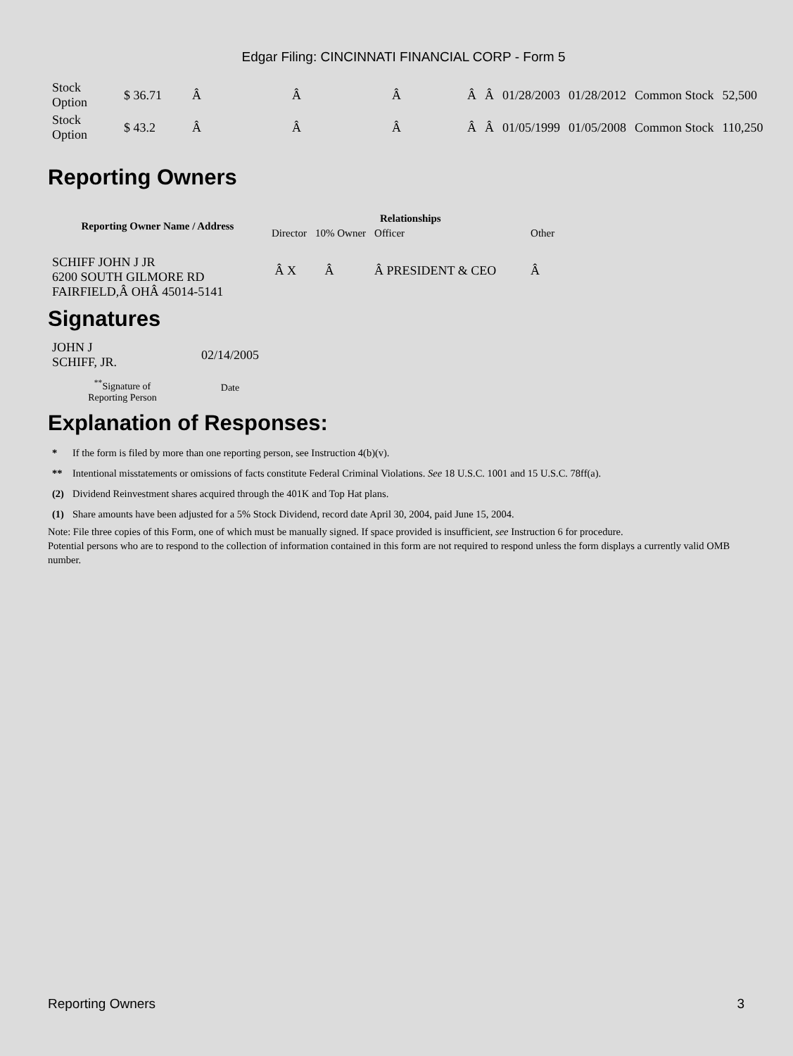Edgar Filing: CINCINNATI FINANCIAL CORP - Form 5
| Stock Option | $ 36.71 | Â | Â | Â | Â | Â | 01/28/2003 | 01/28/2012 | Common Stock | 52,500 |
| Stock Option | $ 43.2 | Â | Â | Â | Â | Â | 01/05/1999 | 01/05/2008 | Common Stock | 110,250 |
Reporting Owners
| Reporting Owner Name / Address | Relationships | | | |
| --- | --- | --- | --- | --- |
| | Director | 10% Owner | Officer | Other |
| SCHIFF JOHN J JR 6200 SOUTH GILMORE RD FAIRFIELD,Â OHÂ 45014-5141 | Â X | Â | Â PRESIDENT & CEO | Â |
Signatures
| JOHN J SCHIFF, JR. | 02/14/2005 |
| <sup>**</sup> Signature of Reporting Person | Date |
Explanation of Responses:
| * | If the form is filed by more than one reporting person, see Instruction 4(b)(v). |
| ** | Intentional misstatements or omissions of facts constitute Federal Criminal Violations. See 18 U.S.C. 1001 and 15 U.S.C. 78ff(a). |
| (2) | Dividend Reinvestment shares acquired through the 401K and Top Hat plans. |
| (1) | Share amounts have been adjusted for a 5% Stock Dividend, record date April 30, 2004, paid June 15, 2004. |
Note: File three copies of this Form, one of which must be manually signed. If space provided is insufficient, see Instruction 6 for procedure.
Potential persons who are to respond to the collection of information contained in this form are not required to respond unless the form displays a currently valid OMB number.
Reporting Owners 3